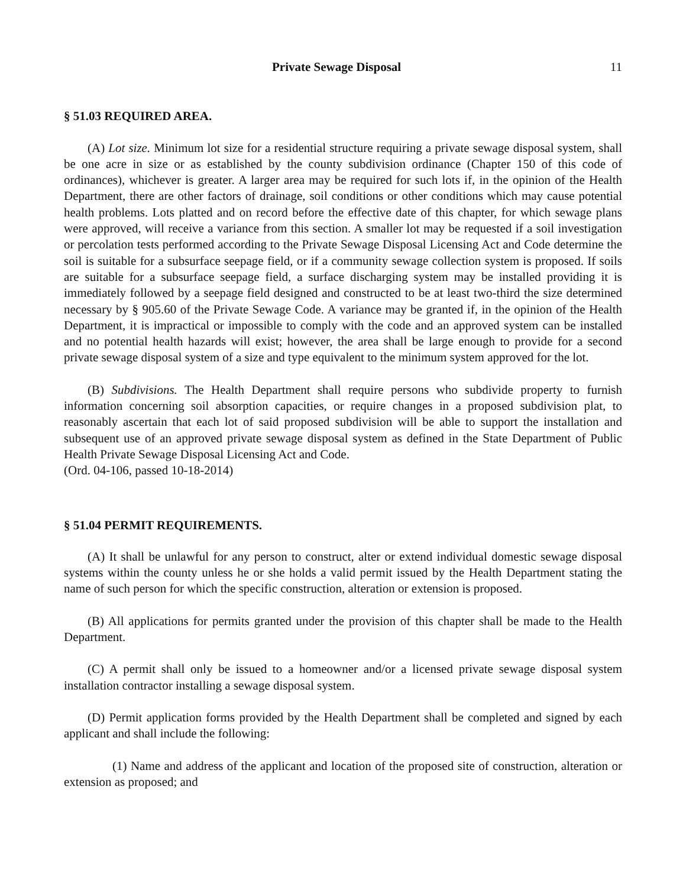Private Sewage Disposal 11
§ 51.03 REQUIRED AREA.
(A) Lot size. Minimum lot size for a residential structure requiring a private sewage disposal system, shall be one acre in size or as established by the county subdivision ordinance (Chapter 150 of this code of ordinances), whichever is greater. A larger area may be required for such lots if, in the opinion of the Health Department, there are other factors of drainage, soil conditions or other conditions which may cause potential health problems. Lots platted and on record before the effective date of this chapter, for which sewage plans were approved, will receive a variance from this section. A smaller lot may be requested if a soil investigation or percolation tests performed according to the Private Sewage Disposal Licensing Act and Code determine the soil is suitable for a subsurface seepage field, or if a community sewage collection system is proposed. If soils are suitable for a subsurface seepage field, a surface discharging system may be installed providing it is immediately followed by a seepage field designed and constructed to be at least two-third the size determined necessary by § 905.60 of the Private Sewage Code. A variance may be granted if, in the opinion of the Health Department, it is impractical or impossible to comply with the code and an approved system can be installed and no potential health hazards will exist; however, the area shall be large enough to provide for a second private sewage disposal system of a size and type equivalent to the minimum system approved for the lot.
(B) Subdivisions. The Health Department shall require persons who subdivide property to furnish information concerning soil absorption capacities, or require changes in a proposed subdivision plat, to reasonably ascertain that each lot of said proposed subdivision will be able to support the installation and subsequent use of an approved private sewage disposal system as defined in the State Department of Public Health Private Sewage Disposal Licensing Act and Code.
(Ord. 04-106, passed 10-18-2014)
§ 51.04 PERMIT REQUIREMENTS.
(A) It shall be unlawful for any person to construct, alter or extend individual domestic sewage disposal systems within the county unless he or she holds a valid permit issued by the Health Department stating the name of such person for which the specific construction, alteration or extension is proposed.
(B) All applications for permits granted under the provision of this chapter shall be made to the Health Department.
(C) A permit shall only be issued to a homeowner and/or a licensed private sewage disposal system installation contractor installing a sewage disposal system.
(D) Permit application forms provided by the Health Department shall be completed and signed by each applicant and shall include the following:
(1) Name and address of the applicant and location of the proposed site of construction, alteration or extension as proposed; and